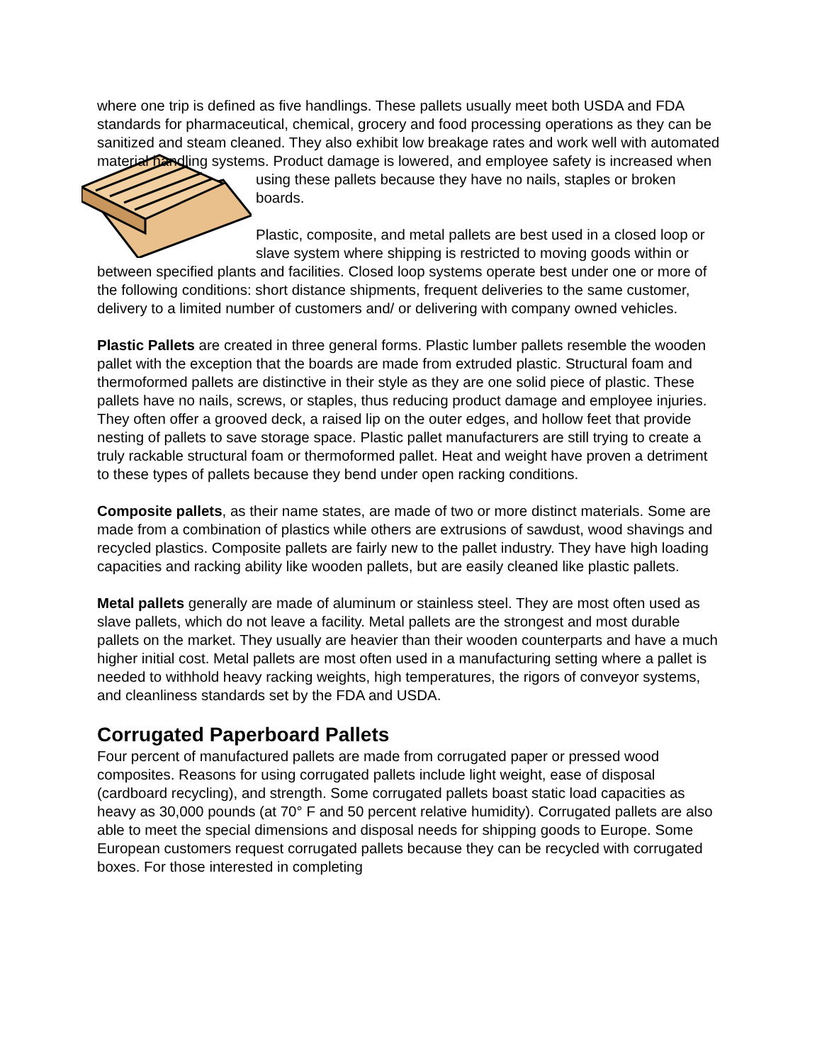where one trip is defined as five handlings. These pallets usually meet both USDA and FDA standards for pharmaceutical, chemical, grocery and food processing operations as they can be sanitized and steam cleaned. They also exhibit low breakage rates and work well with automated material handling systems. Product damage is lowered, and employee safety is increased when using these pallets because they have no nails, staples or broken boards.
Plastic, composite, and metal pallets are best used in a closed loop or slave system where shipping is restricted to moving goods within or between specified plants and facilities. Closed loop systems operate best under one or more of the following conditions: short distance shipments, frequent deliveries to the same customer, delivery to a limited number of customers and/ or delivering with company owned vehicles.
Plastic Pallets are created in three general forms. Plastic lumber pallets resemble the wooden pallet with the exception that the boards are made from extruded plastic. Structural foam and thermoformed pallets are distinctive in their style as they are one solid piece of plastic. These pallets have no nails, screws, or staples, thus reducing product damage and employee injuries. They often offer a grooved deck, a raised lip on the outer edges, and hollow feet that provide nesting of pallets to save storage space. Plastic pallet manufacturers are still trying to create a truly rackable structural foam or thermoformed pallet. Heat and weight have proven a detriment to these types of pallets because they bend under open racking conditions.
Composite pallets, as their name states, are made of two or more distinct materials. Some are made from a combination of plastics while others are extrusions of sawdust, wood shavings and recycled plastics. Composite pallets are fairly new to the pallet industry. They have high loading capacities and racking ability like wooden pallets, but are easily cleaned like plastic pallets.
Metal pallets generally are made of aluminum or stainless steel. They are most often used as slave pallets, which do not leave a facility. Metal pallets are the strongest and most durable pallets on the market. They usually are heavier than their wooden counterparts and have a much higher initial cost. Metal pallets are most often used in a manufacturing setting where a pallet is needed to withhold heavy racking weights, high temperatures, the rigors of conveyor systems, and cleanliness standards set by the FDA and USDA.
Corrugated Paperboard Pallets
Four percent of manufactured pallets are made from corrugated paper or pressed wood composites. Reasons for using corrugated pallets include light weight, ease of disposal (cardboard recycling), and strength. Some corrugated pallets boast static load capacities as heavy as 30,000 pounds (at 70° F and 50 percent relative humidity). Corrugated pallets are also able to meet the special dimensions and disposal needs for shipping goods to Europe. Some European customers request corrugated pallets because they can be recycled with corrugated boxes. For those interested in completing